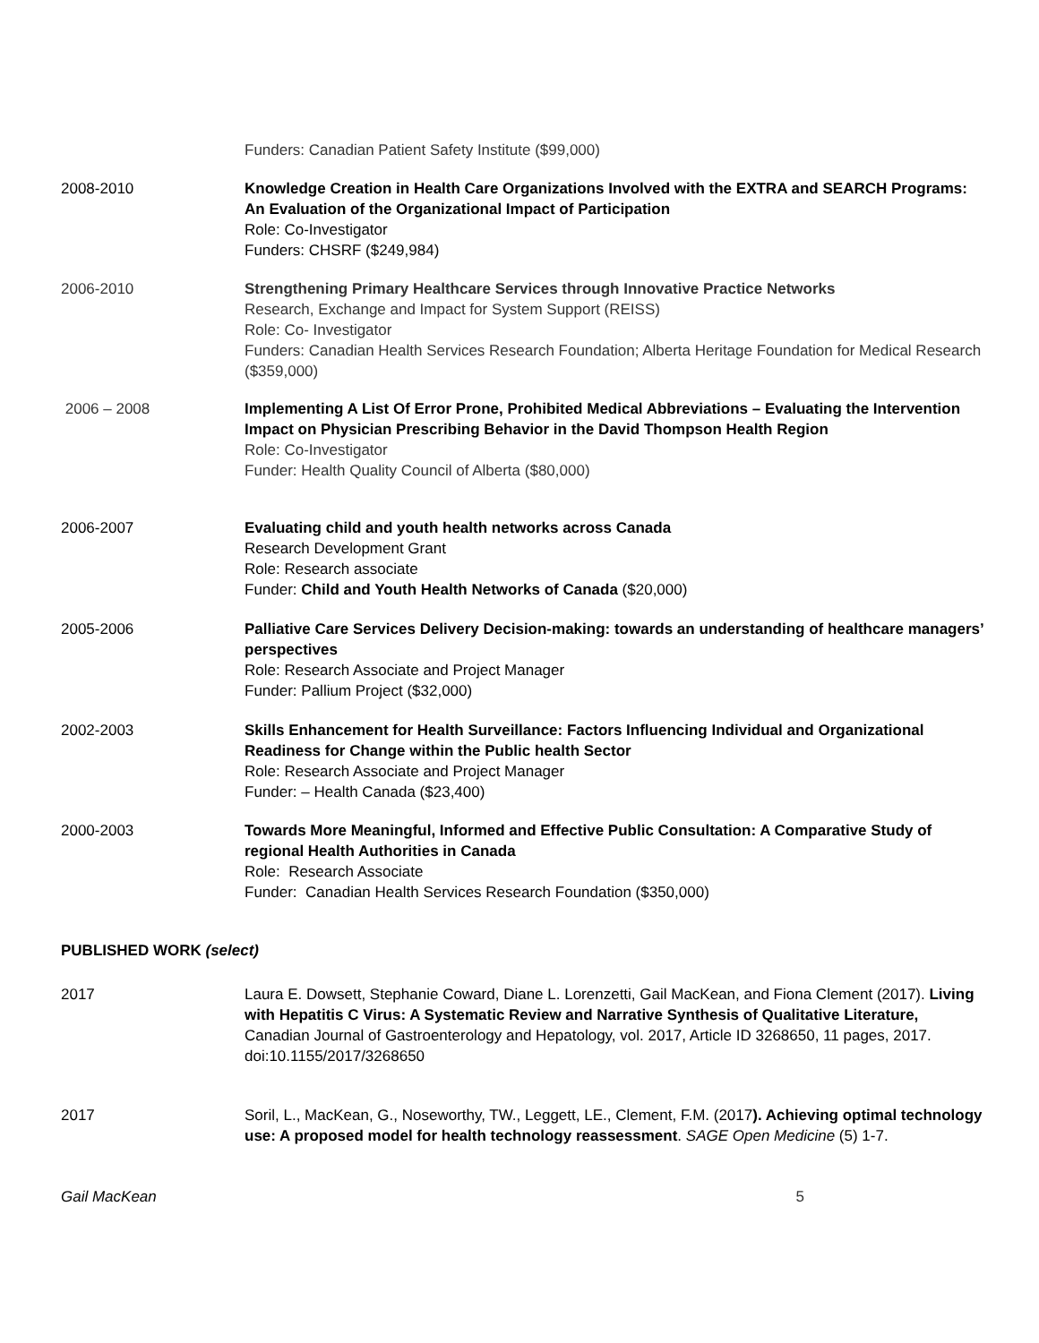Funders: Canadian Patient Safety Institute ($99,000)
2008-2010 Knowledge Creation in Health Care Organizations Involved with the EXTRA and SEARCH Programs: An Evaluation of the Organizational Impact of Participation
Role: Co-Investigator
Funders: CHSRF ($249,984)
2006-2010 Strengthening Primary Healthcare Services through Innovative Practice Networks
Research, Exchange and Impact for System Support (REISS)
Role: Co- Investigator
Funders: Canadian Health Services Research Foundation; Alberta Heritage Foundation for Medical Research ($359,000)
2006 – 2008 Implementing A List Of Error Prone, Prohibited Medical Abbreviations – Evaluating the Intervention Impact on Physician Prescribing Behavior in the David Thompson Health Region
Role: Co-Investigator
Funder: Health Quality Council of Alberta ($80,000)
2006-2007 Evaluating child and youth health networks across Canada
Research Development Grant
Role: Research associate
Funder: Child and Youth Health Networks of Canada ($20,000)
2005-2006 Palliative Care Services Delivery Decision-making: towards an understanding of healthcare managers’ perspectives
Role: Research Associate and Project Manager
Funder: Pallium Project ($32,000)
2002-2003 Skills Enhancement for Health Surveillance: Factors Influencing Individual and Organizational Readiness for Change within the Public health Sector
Role: Research Associate and Project Manager
Funder: – Health Canada ($23,400)
2000-2003 Towards More Meaningful, Informed and Effective Public Consultation: A Comparative Study of regional Health Authorities in Canada
Role: Research Associate
Funder: Canadian Health Services Research Foundation ($350,000)
PUBLISHED WORK (select)
2017 Laura E. Dowsett, Stephanie Coward, Diane L. Lorenzetti, Gail MacKean, and Fiona Clement (2017). Living with Hepatitis C Virus: A Systematic Review and Narrative Synthesis of Qualitative Literature, Canadian Journal of Gastroenterology and Hepatology, vol. 2017, Article ID 3268650, 11 pages, 2017. doi:10.1155/2017/3268650
2017 Soril, L., MacKean, G., Noseworthy, TW., Leggett, LE., Clement, F.M. (2017). Achieving optimal technology use: A proposed model for health technology reassessment. SAGE Open Medicine (5) 1-7.
Gail MacKean 5